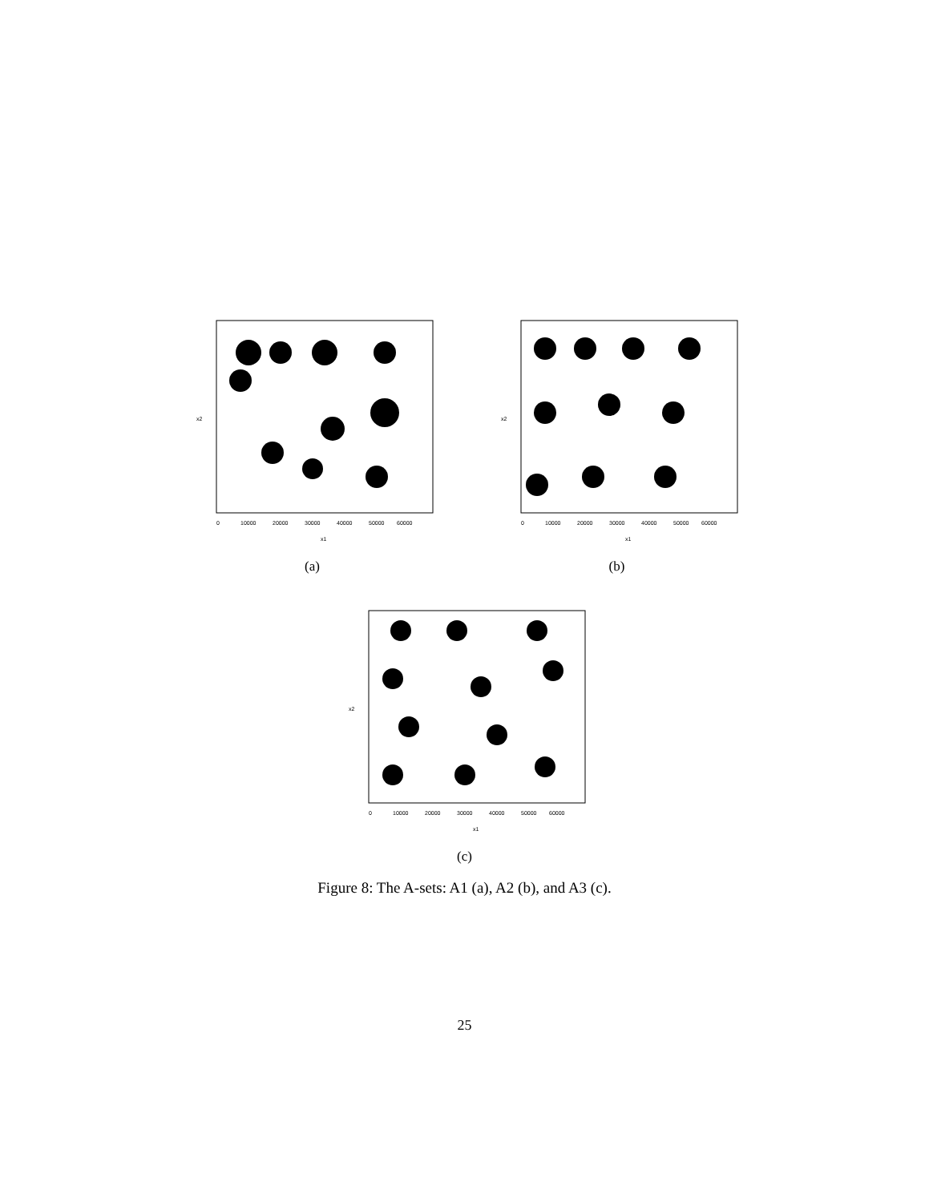0
10000
20000
30000
40000
50000
60000
x1
x2
(a)
0
10000
20000
30000
40000
50000
60000
x1
x2
(b)
0
10000
20000
30000
40000
50000
60000
x1
x2
(c)
Figure 8: The A-sets: A1 (a), A2 (b), and A3 (c).
25